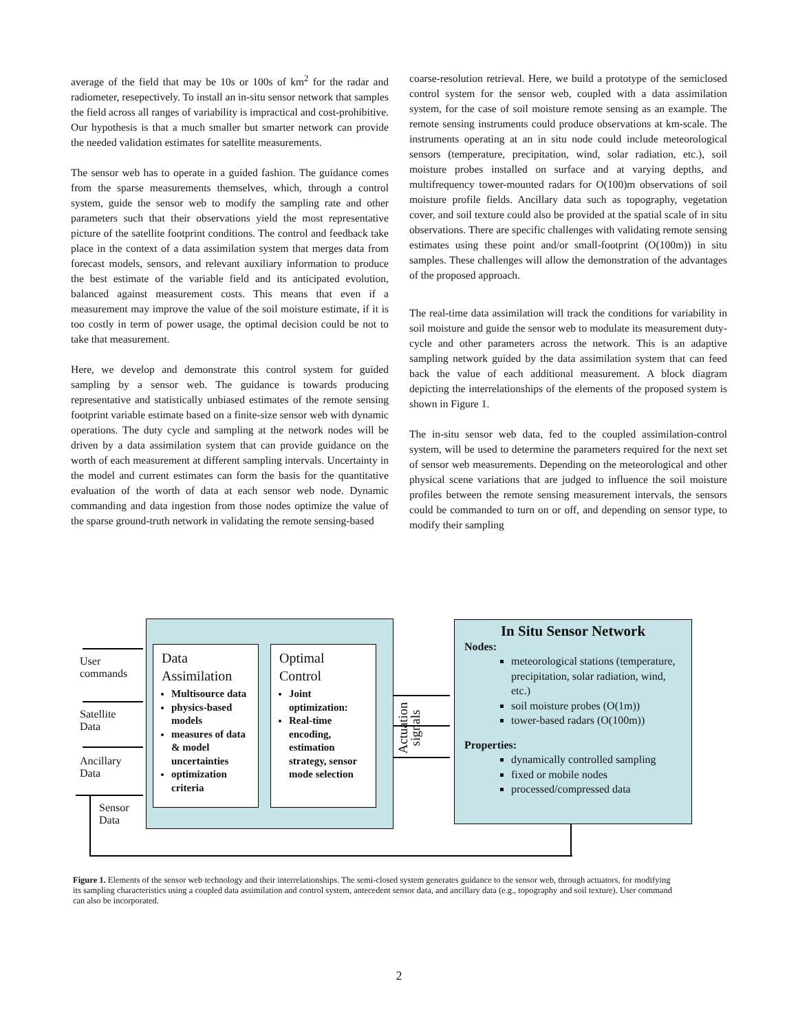average of the field that may be 10s or 100s of km<sup>2</sup> for the radar and radiometer, resepectively. To install an in-situ sensor network that samples the field across all ranges of variability is impractical and cost-prohibitive. Our hypothesis is that a much smaller but smarter network can provide the needed validation estimates for satellite measurements.
The sensor web has to operate in a guided fashion. The guidance comes from the sparse measurements themselves, which, through a control system, guide the sensor web to modify the sampling rate and other parameters such that their observations yield the most representative picture of the satellite footprint conditions. The control and feedback take place in the context of a data assimilation system that merges data from forecast models, sensors, and relevant auxiliary information to produce the best estimate of the variable field and its anticipated evolution, balanced against measurement costs. This means that even if a measurement may improve the value of the soil moisture estimate, if it is too costly in term of power usage, the optimal decision could be not to take that measurement.
Here, we develop and demonstrate this control system for guided sampling by a sensor web. The guidance is towards producing representative and statistically unbiased estimates of the remote sensing footprint variable estimate based on a finite-size sensor web with dynamic operations. The duty cycle and sampling at the network nodes will be driven by a data assimilation system that can provide guidance on the worth of each measurement at different sampling intervals. Uncertainty in the model and current estimates can form the basis for the quantitative evaluation of the worth of data at each sensor web node. Dynamic commanding and data ingestion from those nodes optimize the value of the sparse ground-truth network in validating the remote sensing-based
coarse-resolution retrieval. Here, we build a prototype of the semiclosed control system for the sensor web, coupled with a data assimilation system, for the case of soil moisture remote sensing as an example. The remote sensing instruments could produce observations at km-scale. The instruments operating at an in situ node could include meteorological sensors (temperature, precipitation, wind, solar radiation, etc.), soil moisture probes installed on surface and at varying depths, and multifrequency tower-mounted radars for O(100)m observations of soil moisture profile fields. Ancillary data such as topography, vegetation cover, and soil texture could also be provided at the spatial scale of in situ observations. There are specific challenges with validating remote sensing estimates using these point and/or small-footprint (O(100m)) in situ samples. These challenges will allow the demonstration of the advantages of the proposed approach.
The real-time data assimilation will track the conditions for variability in soil moisture and guide the sensor web to modulate its measurement duty-cycle and other parameters across the network. This is an adaptive sampling network guided by the data assimilation system that can feed back the value of each additional measurement. A block diagram depicting the interrelationships of the elements of the proposed system is shown in Figure 1.
The in-situ sensor web data, fed to the coupled assimilation-control system, will be used to determine the parameters required for the next set of sensor web measurements. Depending on the meteorological and other physical scene variations that are judged to influence the soil moisture profiles between the remote sensing measurement intervals, the sensors could be commanded to turn on or off, and depending on sensor type, to modify their sampling
User
commands
Satellite
Data
Ancillary
Data
Sensor
Data
Data
Assimilation
Multisource data
physics-based models
measures of data & model uncertainties
optimization criteria
Optimal
Control
Joint optimization:
Real-time encoding, estimation strategy, sensor mode selection
Actuation signals
In Situ Sensor Network
Nodes:
meteorological stations (temperature, precipitation, solar radiation, wind, etc.)
soil moisture probes (O(1m))
tower-based radars (O(100m))
Properties:
dynamically controlled sampling
fixed or mobile nodes
processed/compressed data
Figure 1. Elements of the sensor web technology and their interrelationships. The semi-closed system generates guidance to the sensor web, through actuators, for modifying its sampling characteristics using a coupled data assimilation and control system, antecedent sensor data, and ancillary data (e.g., topography and soil texture). User command can also be incorporated.
2